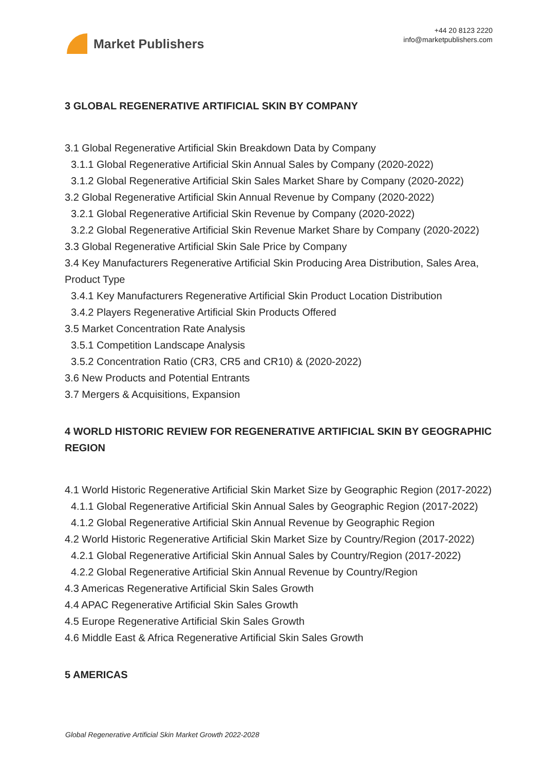Market Publishers
+44 20 8123 2220
info@marketpublishers.com
3 GLOBAL REGENERATIVE ARTIFICIAL SKIN BY COMPANY
3.1 Global Regenerative Artificial Skin Breakdown Data by Company
3.1.1 Global Regenerative Artificial Skin Annual Sales by Company (2020-2022)
3.1.2 Global Regenerative Artificial Skin Sales Market Share by Company (2020-2022)
3.2 Global Regenerative Artificial Skin Annual Revenue by Company (2020-2022)
3.2.1 Global Regenerative Artificial Skin Revenue by Company (2020-2022)
3.2.2 Global Regenerative Artificial Skin Revenue Market Share by Company (2020-2022)
3.3 Global Regenerative Artificial Skin Sale Price by Company
3.4 Key Manufacturers Regenerative Artificial Skin Producing Area Distribution, Sales Area, Product Type
3.4.1 Key Manufacturers Regenerative Artificial Skin Product Location Distribution
3.4.2 Players Regenerative Artificial Skin Products Offered
3.5 Market Concentration Rate Analysis
3.5.1 Competition Landscape Analysis
3.5.2 Concentration Ratio (CR3, CR5 and CR10) & (2020-2022)
3.6 New Products and Potential Entrants
3.7 Mergers & Acquisitions, Expansion
4 WORLD HISTORIC REVIEW FOR REGENERATIVE ARTIFICIAL SKIN BY GEOGRAPHIC REGION
4.1 World Historic Regenerative Artificial Skin Market Size by Geographic Region (2017-2022)
4.1.1 Global Regenerative Artificial Skin Annual Sales by Geographic Region (2017-2022)
4.1.2 Global Regenerative Artificial Skin Annual Revenue by Geographic Region
4.2 World Historic Regenerative Artificial Skin Market Size by Country/Region (2017-2022)
4.2.1 Global Regenerative Artificial Skin Annual Sales by Country/Region (2017-2022)
4.2.2 Global Regenerative Artificial Skin Annual Revenue by Country/Region
4.3 Americas Regenerative Artificial Skin Sales Growth
4.4 APAC Regenerative Artificial Skin Sales Growth
4.5 Europe Regenerative Artificial Skin Sales Growth
4.6 Middle East & Africa Regenerative Artificial Skin Sales Growth
5 AMERICAS
Global Regenerative Artificial Skin Market Growth 2022-2028